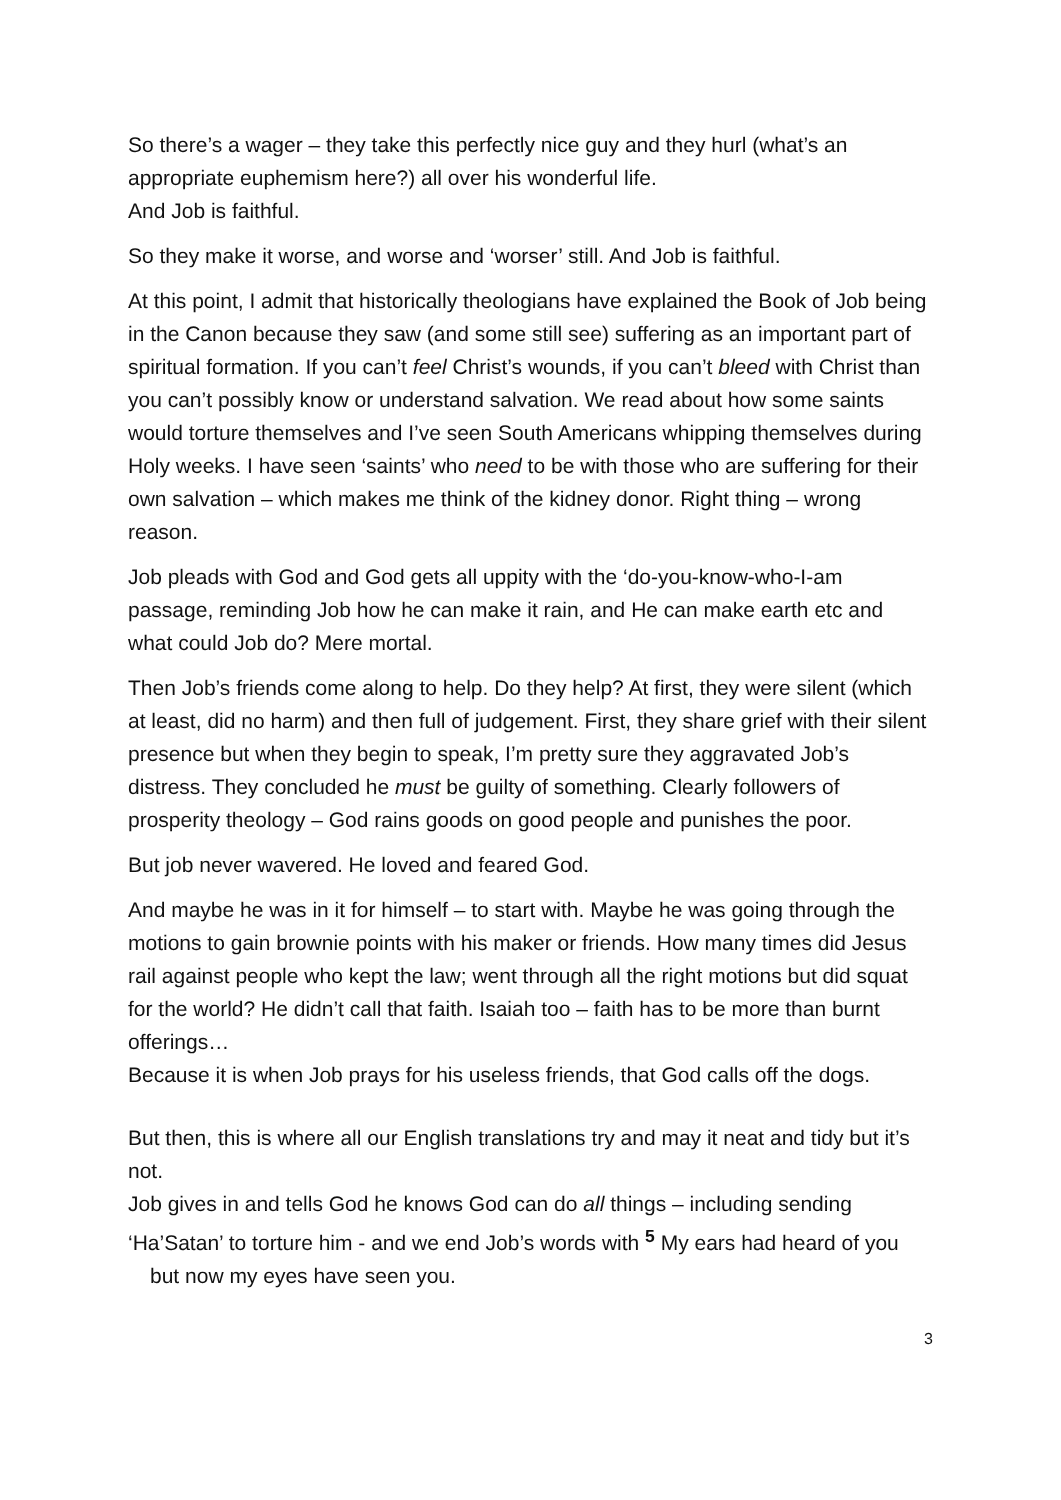So there’s a wager – they take this perfectly nice guy and they hurl (what’s an appropriate euphemism here?) all over his wonderful life.
And Job is faithful.
So they make it worse, and worse and ‘worser’ still. And Job is faithful.
At this point, I admit that historically theologians have explained the Book of Job being in the Canon because they saw (and some still see) suffering as an important part of spiritual formation. If you can’t feel Christ’s wounds, if you can’t bleed with Christ than you can’t possibly know or understand salvation. We read about how some saints would torture themselves and I’ve seen South Americans whipping themselves during Holy weeks. I have seen ‘saints’ who need to be with those who are suffering for their own salvation – which makes me think of the kidney donor. Right thing – wrong reason.
Job pleads with God and God gets all uppity with the ‘do-you-know-who-I-am passage, reminding Job how he can make it rain, and He can make earth etc and what could Job do? Mere mortal.
Then Job’s friends come along to help. Do they help? At first, they were silent (which at least, did no harm) and then full of judgement. First, they share grief with their silent presence but when they begin to speak, I’m pretty sure they aggravated Job’s distress. They concluded he must be guilty of something. Clearly followers of prosperity theology – God rains goods on good people and punishes the poor.
But job never wavered. He loved and feared God.
And maybe he was in it for himself – to start with. Maybe he was going through the motions to gain brownie points with his maker or friends. How many times did Jesus rail against people who kept the law; went through all the right motions but did squat for the world? He didn’t call that faith. Isaiah too – faith has to be more than burnt offerings…
Because it is when Job prays for his useless friends, that God calls off the dogs.
But then, this is where all our English translations try and may it neat and tidy but it’s not.
Job gives in and tells God he knows God can do all things – including sending ‘Ha’Satan’ to torture him - and we end Job’s words with <sup>5</sup> My ears had heard of you
but now my eyes have seen you.
3